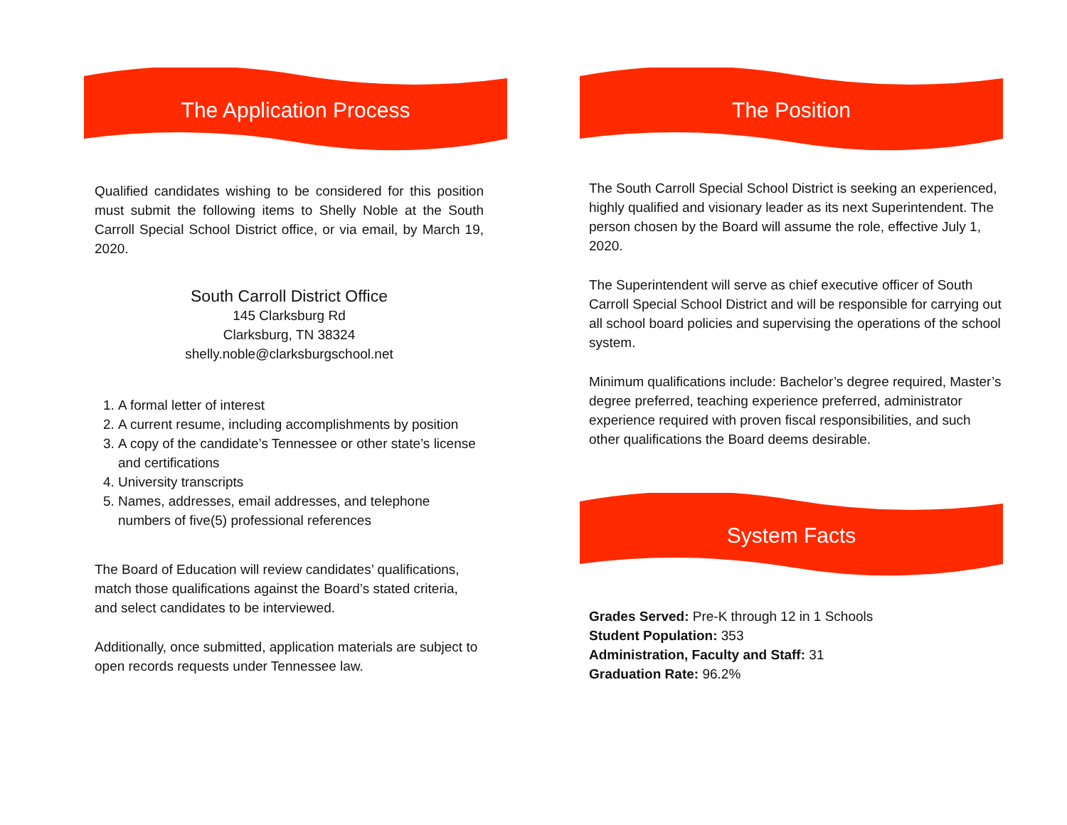The Application Process
Qualified candidates wishing to be considered for this position must submit the following items to Shelly Noble at the South Carroll Special School District office, or via email, by March 19, 2020.
South Carroll District Office
145 Clarksburg Rd
Clarksburg, TN 38324
shelly.noble@clarksburgschool.net
1. A formal letter of interest
2. A current resume, including accomplishments by position
3. A copy of the candidate’s Tennessee or other state’s license and certifications
4. University transcripts
5. Names, addresses, email addresses, and telephone numbers of five(5) professional references
The Board of Education will review candidates’ qualifications, match those qualifications against the Board’s stated criteria, and select candidates to be interviewed.
Additionally, once submitted, application materials are subject to open records requests under Tennessee law.
The Position
The South Carroll Special School District is seeking an experienced, highly qualified and visionary leader as its next Superintendent. The person chosen by the Board will assume the role, effective July 1, 2020.
The Superintendent will serve as chief executive officer of South Carroll Special School District and will be responsible for carrying out all school board policies and supervising the operations of the school system.
Minimum qualifications include: Bachelor’s degree required, Master’s degree preferred, teaching experience preferred, administrator experience required with proven fiscal responsibilities, and such other qualifications the Board deems desirable.
System Facts
Grades Served: Pre-K through 12 in 1 Schools
Student Population: 353
Administration, Faculty and Staff: 31
Graduation Rate: 96.2%